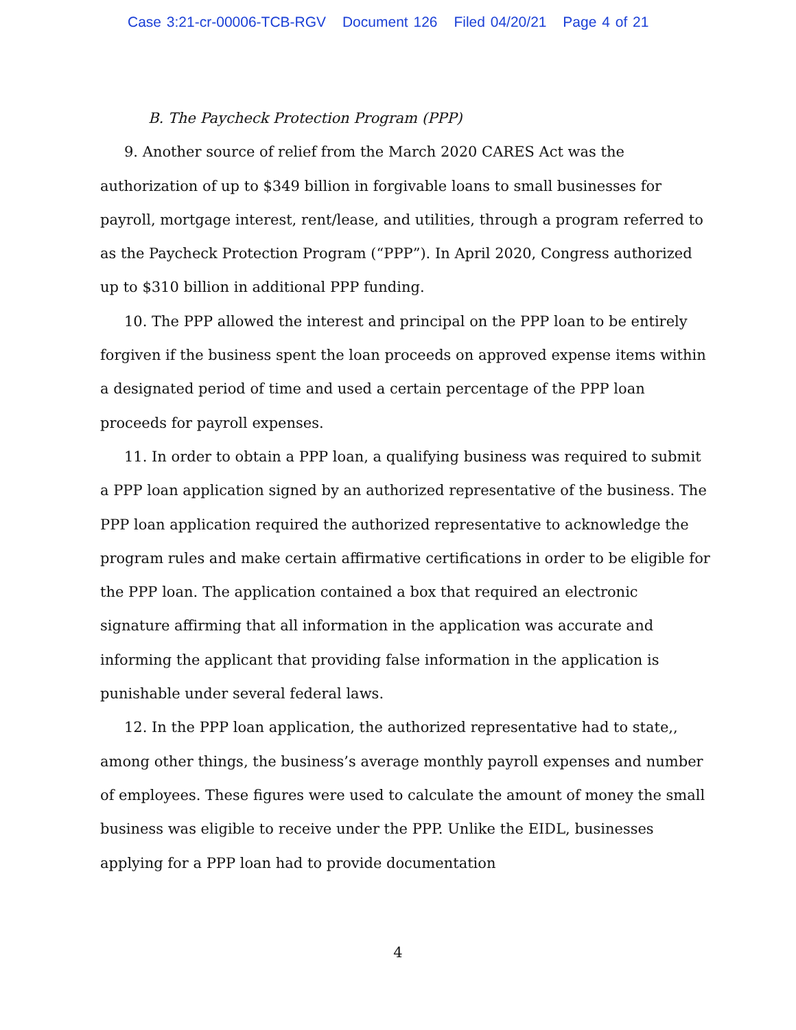Case 3:21-cr-00006-TCB-RGV Document 126 Filed 04/20/21 Page 4 of 21
B. The Paycheck Protection Program (PPP)
9. Another source of relief from the March 2020 CARES Act was the authorization of up to $349 billion in forgivable loans to small businesses for payroll, mortgage interest, rent/lease, and utilities, through a program referred to as the Paycheck Protection Program (“PPP”). In April 2020, Congress authorized up to $310 billion in additional PPP funding.
10. The PPP allowed the interest and principal on the PPP loan to be entirely forgiven if the business spent the loan proceeds on approved expense items within a designated period of time and used a certain percentage of the PPP loan proceeds for payroll expenses.
11. In order to obtain a PPP loan, a qualifying business was required to submit a PPP loan application signed by an authorized representative of the business. The PPP loan application required the authorized representative to acknowledge the program rules and make certain affirmative certifications in order to be eligible for the PPP loan. The application contained a box that required an electronic signature affirming that all information in the application was accurate and informing the applicant that providing false information in the application is punishable under several federal laws.
12. In the PPP loan application, the authorized representative had to state,, among other things, the business’s average monthly payroll expenses and number of employees. These figures were used to calculate the amount of money the small business was eligible to receive under the PPP. Unlike the EIDL, businesses applying for a PPP loan had to provide documentation
4